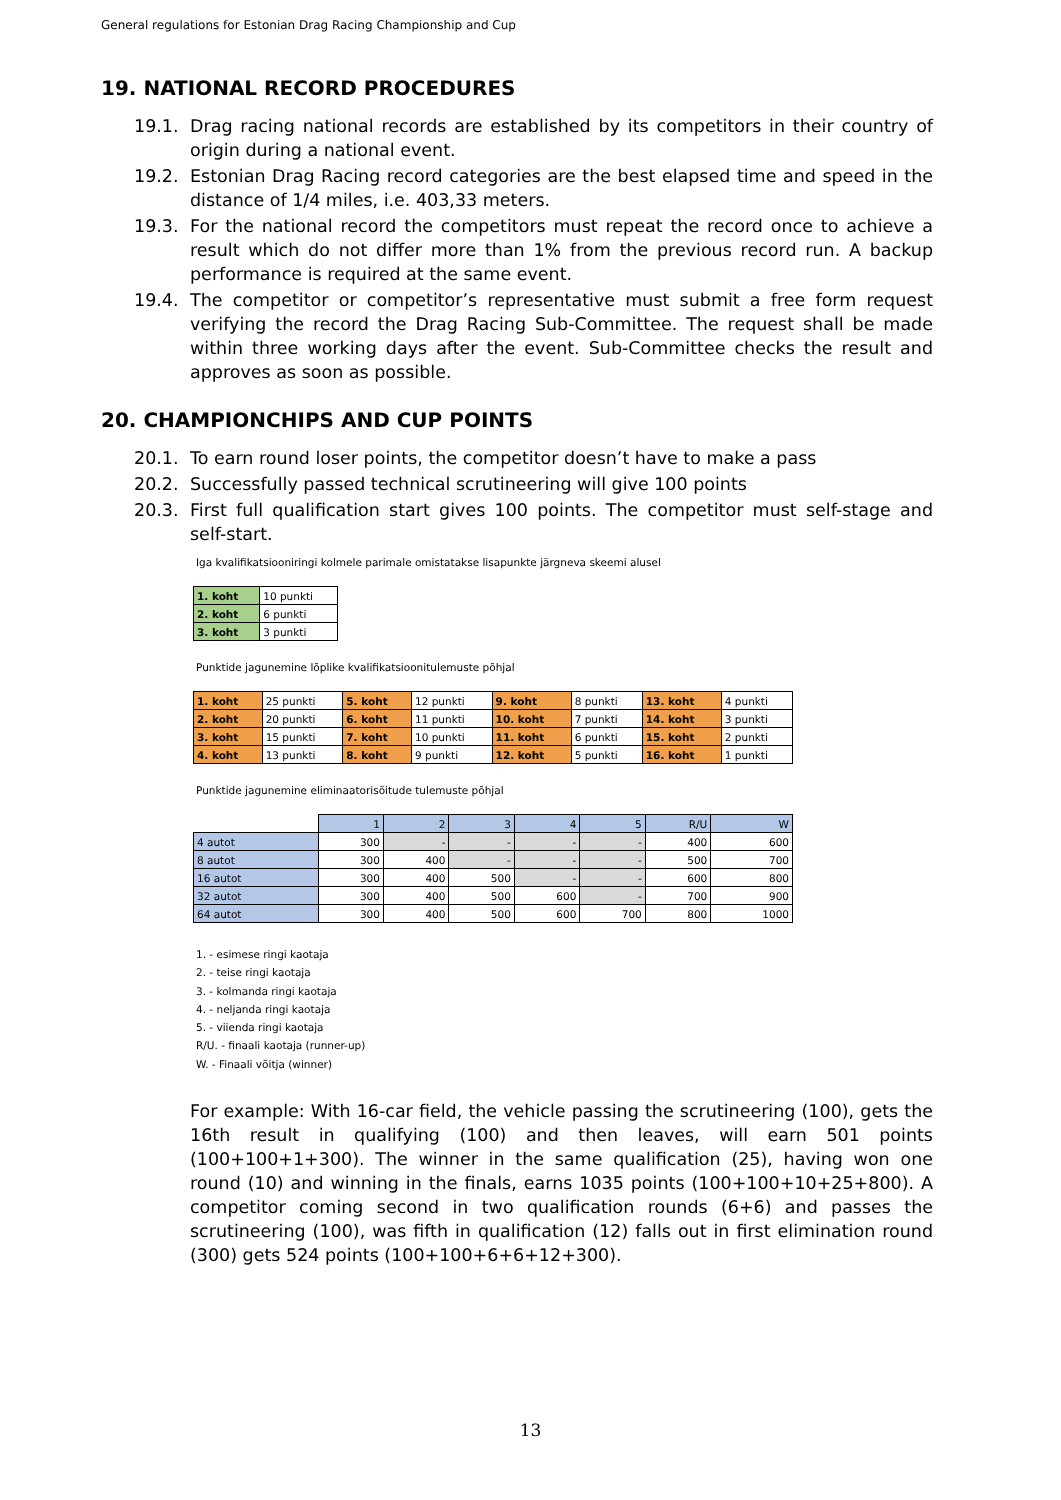General regulations for Estonian Drag Racing Championship and Cup
19. NATIONAL RECORD PROCEDURES
19.1. Drag racing national records are established by its competitors in their country of origin during a national event.
19.2. Estonian Drag Racing record categories are the best elapsed time and speed in the distance of 1/4 miles, i.e. 403,33 meters.
19.3. For the national record the competitors must repeat the record once to achieve a result which do not differ more than 1% from the previous record run. A backup performance is required at the same event.
19.4. The competitor or competitor’s representative must submit a free form request verifying the record the Drag Racing Sub-Committee. The request shall be made within three working days after the event. Sub-Committee checks the result and approves as soon as possible.
20. CHAMPIONCHIPS AND CUP POINTS
20.1. To earn round loser points, the competitor doesn’t have to make a pass
20.2. Successfully passed technical scrutineering will give 100 points
20.3. First full qualification start gives 100 points. The competitor must self-stage and self-start.
Iga kvalifikatsiooniringi kolmele parimale omistatakse lisapunkte järgneva skeemi alusel
| 1. koht | 10 punkti |
| 2. koht | 6 punkti |
| 3. koht | 3 punkti |
Punktide jagunemine lõplike kvalifikatsioonitulemuste põhjal
| 1. koht | 25 punkti | 5. koht | 12 punkti | 9. koht | 8 punkti | 13. koht | 4 punkti |
| 2. koht | 20 punkti | 6. koht | 11 punkti | 10. koht | 7 punkti | 14. koht | 3 punkti |
| 3. koht | 15 punkti | 7. koht | 10 punkti | 11. koht | 6 punkti | 15. koht | 2 punkti |
| 4. koht | 13 punkti | 8. koht | 9 punkti | 12. koht | 5 punkti | 16. koht | 1 punkti |
Punktide jagunemine eliminaatorisõitude tulemuste põhjal
| | 1 | 2 | 3 | 4 | 5 | R/U | W |
| 4 autot | 300 | - | - | - | - | 400 | 600 |
| 8 autot | 300 | 400 | - | - | - | 500 | 700 |
| 16 autot | 300 | 400 | 500 | - | - | 600 | 800 |
| 32 autot | 300 | 400 | 500 | 600 | - | 700 | 900 |
| 64 autot | 300 | 400 | 500 | 600 | 700 | 800 | 1000 |
1. - esimese ringi kaotaja
2. - teise ringi kaotaja
3. - kolmanda ringi kaotaja
4. - neljanda ringi kaotaja
5. - viienda ringi kaotaja
R/U. - finaali kaotaja (runner-up)
W. - Finaali võitja (winner)
For example: With 16-car field, the vehicle passing the scrutineering (100), gets the 16th result in qualifying (100) and then leaves, will earn 501 points (100+100+1+300). The winner in the same qualification (25), having won one round (10) and winning in the finals, earns 1035 points (100+100+10+25+800). A competitor coming second in two qualification rounds (6+6) and passes the scrutineering (100), was fifth in qualification (12) falls out in first elimination round (300) gets 524 points (100+100+6+6+12+300).
13